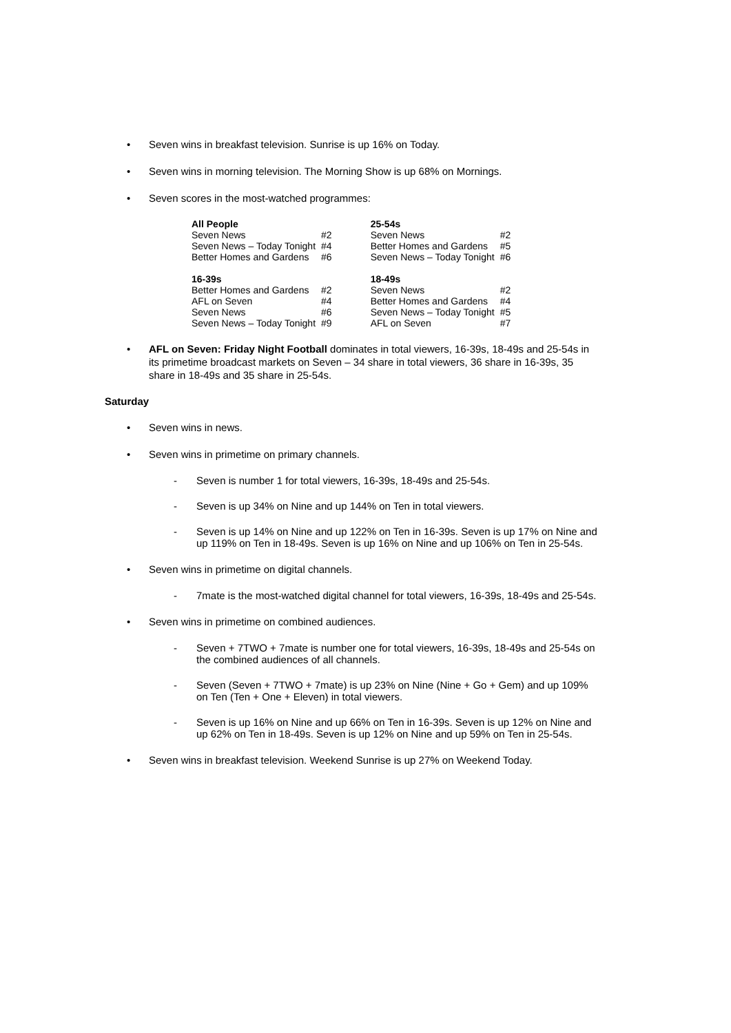• Seven wins in breakfast television. Sunrise is up 16% on Today.
• Seven wins in morning television. The Morning Show is up 68% on Mornings.
• Seven scores in the most-watched programmes:
| All People | | | 25-54s | |
| Seven News | #2 | | Seven News | #2 |
| Seven News – Today Tonight | #4 | | Better Homes and Gardens | #5 |
| Better Homes and Gardens | #6 | | Seven News – Today Tonight | #6 |
| 16-39s | | | 18-49s | |
| Better Homes and Gardens | #2 | | Seven News | #2 |
| AFL on Seven | #4 | | Better Homes and Gardens | #4 |
| Seven News | #6 | | Seven News – Today Tonight | #5 |
| Seven News – Today Tonight | #9 | | AFL on Seven | #7 |
• AFL on Seven: Friday Night Football dominates in total viewers, 16-39s, 18-49s and 25-54s in its primetime broadcast markets on Seven – 34 share in total viewers, 36 share in 16-39s, 35 share in 18-49s and 35 share in 25-54s.
Saturday
• Seven wins in news.
• Seven wins in primetime on primary channels.
- Seven is number 1 for total viewers, 16-39s, 18-49s and 25-54s.
- Seven is up 34% on Nine and up 144% on Ten in total viewers.
- Seven is up 14% on Nine and up 122% on Ten in 16-39s. Seven is up 17% on Nine and up 119% on Ten in 18-49s. Seven is up 16% on Nine and up 106% on Ten in 25-54s.
• Seven wins in primetime on digital channels.
- 7mate is the most-watched digital channel for total viewers, 16-39s, 18-49s and 25-54s.
• Seven wins in primetime on combined audiences.
- Seven + 7TWO + 7mate is number one for total viewers, 16-39s, 18-49s and 25-54s on the combined audiences of all channels.
- Seven (Seven + 7TWO + 7mate) is up 23% on Nine (Nine + Go + Gem) and up 109% on Ten (Ten + One + Eleven) in total viewers.
- Seven is up 16% on Nine and up 66% on Ten in 16-39s. Seven is up 12% on Nine and up 62% on Ten in 18-49s. Seven is up 12% on Nine and up 59% on Ten in 25-54s.
• Seven wins in breakfast television. Weekend Sunrise is up 27% on Weekend Today.